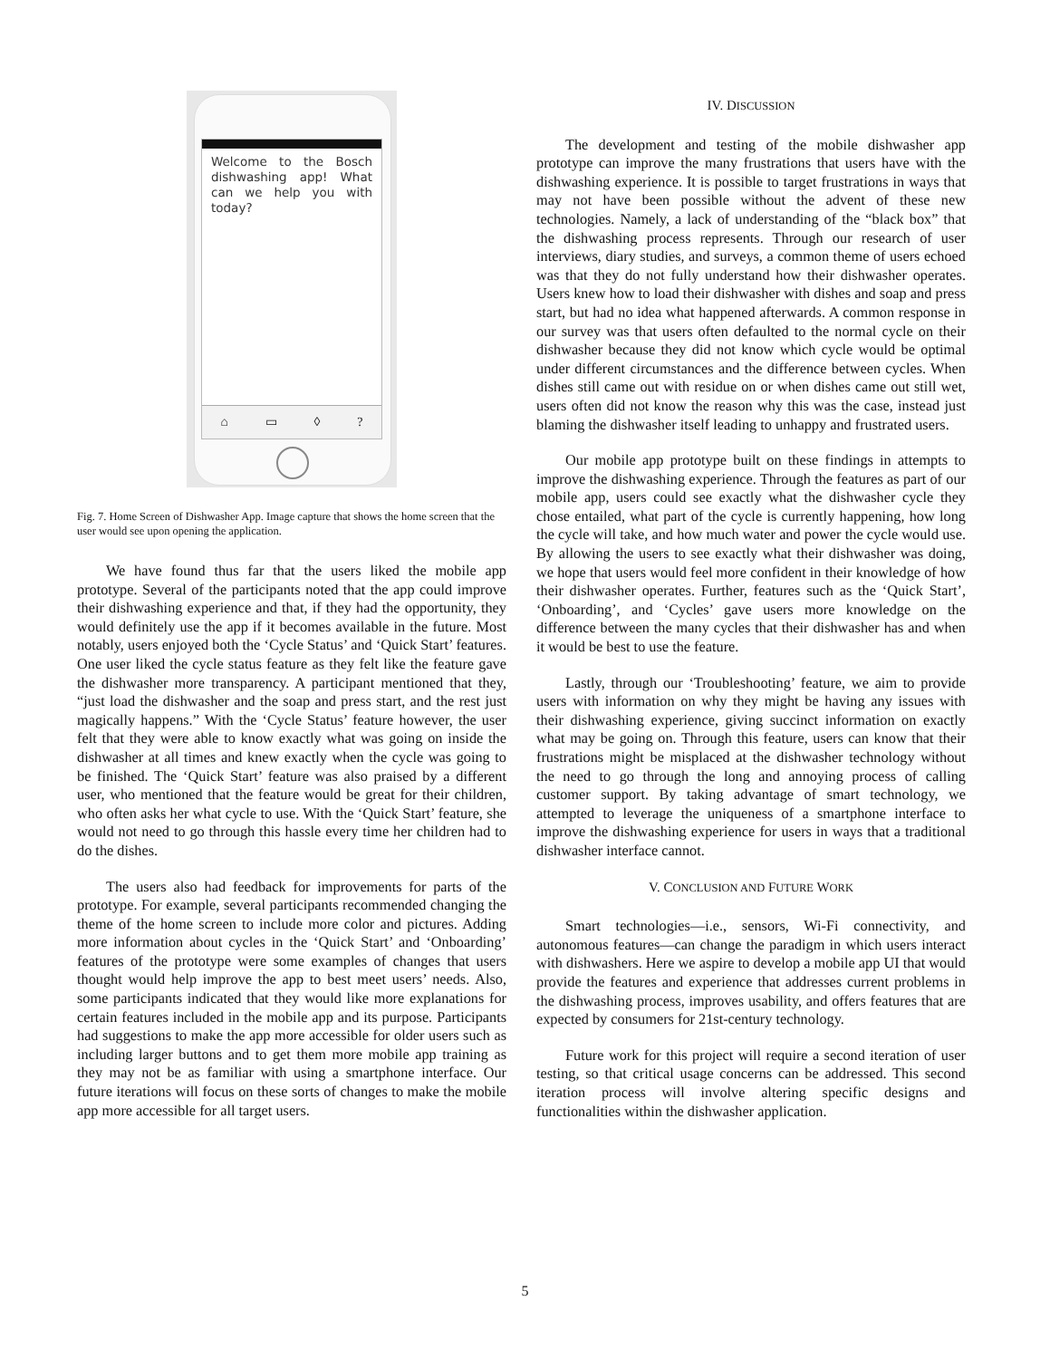Welcome to the Bosch dishwashing app! What can we help you with today?
⌂ ▭ ◊?
Fig. 7. Home Screen of Dishwasher App. Image capture that shows the home screen that the user would see upon opening the application.
We have found thus far that the users liked the mobile app prototype. Several of the participants noted that the app could improve their dishwashing experience and that, if they had the opportunity, they would definitely use the app if it becomes available in the future. Most notably, users enjoyed both the ‘Cycle Status’ and ‘Quick Start’ features. One user liked the cycle status feature as they felt like the feature gave the dishwasher more transparency. A participant mentioned that they, “just load the dishwasher and the soap and press start, and the rest just magically happens.” With the ‘Cycle Status’ feature however, the user felt that they were able to know exactly what was going on inside the dishwasher at all times and knew exactly when the cycle was going to be finished. The ‘Quick Start’ feature was also praised by a different user, who mentioned that the feature would be great for their children, who often asks her what cycle to use. With the ‘Quick Start’ feature, she would not need to go through this hassle every time her children had to do the dishes.
The users also had feedback for improvements for parts of the prototype. For example, several participants recommended changing the theme of the home screen to include more color and pictures. Adding more information about cycles in the ‘Quick Start’ and ‘Onboarding’ features of the prototype were some examples of changes that users thought would help improve the app to best meet users’ needs. Also, some participants indicated that they would like more explanations for certain features included in the mobile app and its purpose. Participants had suggestions to make the app more accessible for older users such as including larger buttons and to get them more mobile app training as they may not be as familiar with using a smartphone interface. Our future iterations will focus on these sorts of changes to make the mobile app more accessible for all target users.
IV. DISCUSSION
The development and testing of the mobile dishwasher app prototype can improve the many frustrations that users have with the dishwashing experience. It is possible to target frustrations in ways that may not have been possible without the advent of these new technologies. Namely, a lack of understanding of the “black box” that the dishwashing process represents. Through our research of user interviews, diary studies, and surveys, a common theme of users echoed was that they do not fully understand how their dishwasher operates. Users knew how to load their dishwasher with dishes and soap and press start, but had no idea what happened afterwards. A common response in our survey was that users often defaulted to the normal cycle on their dishwasher because they did not know which cycle would be optimal under different circumstances and the difference between cycles. When dishes still came out with residue on or when dishes came out still wet, users often did not know the reason why this was the case, instead just blaming the dishwasher itself leading to unhappy and frustrated users.
Our mobile app prototype built on these findings in attempts to improve the dishwashing experience. Through the features as part of our mobile app, users could see exactly what the dishwasher cycle they chose entailed, what part of the cycle is currently happening, how long the cycle will take, and how much water and power the cycle would use. By allowing the users to see exactly what their dishwasher was doing, we hope that users would feel more confident in their knowledge of how their dishwasher operates. Further, features such as the ‘Quick Start’, ‘Onboarding’, and ‘Cycles’ gave users more knowledge on the difference between the many cycles that their dishwasher has and when it would be best to use the feature.
Lastly, through our ‘Troubleshooting’ feature, we aim to provide users with information on why they might be having any issues with their dishwashing experience, giving succinct information on exactly what may be going on. Through this feature, users can know that their frustrations might be misplaced at the dishwasher technology without the need to go through the long and annoying process of calling customer support. By taking advantage of smart technology, we attempted to leverage the uniqueness of a smartphone interface to improve the dishwashing experience for users in ways that a traditional dishwasher interface cannot.
V. CONCLUSION AND FUTURE WORK
Smart technologies—i.e., sensors, Wi-Fi connectivity, and autonomous features—can change the paradigm in which users interact with dishwashers. Here we aspire to develop a mobile app UI that would provide the features and experience that addresses current problems in the dishwashing process, improves usability, and offers features that are expected by consumers for 21st-century technology.
Future work for this project will require a second iteration of user testing, so that critical usage concerns can be addressed. This second iteration process will involve altering specific designs and functionalities within the dishwasher application.
5